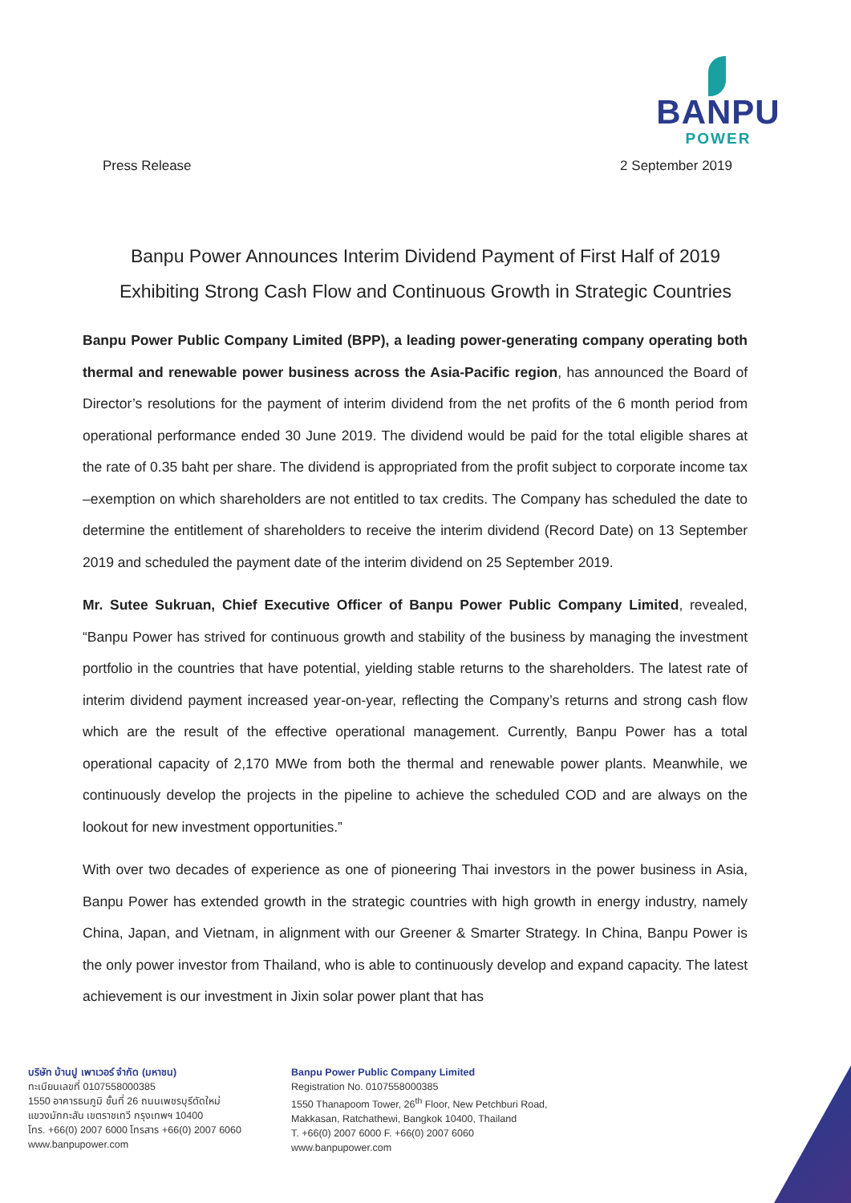BANPU
POWER
Press Release 2 September 2019
Banpu Power Announces Interim Dividend Payment of First Half of 2019
Exhibiting Strong Cash Flow and Continuous Growth in Strategic Countries
Banpu Power Public Company Limited (BPP), a leading power-generating company operating both thermal and renewable power business across the Asia-Pacific region, has announced the Board of Director’s resolutions for the payment of interim dividend from the net profits of the 6 month period from operational performance ended 30 June 2019. The dividend would be paid for the total eligible shares at the rate of 0.35 baht per share. The dividend is appropriated from the profit subject to corporate income tax –exemption on which shareholders are not entitled to tax credits. The Company has scheduled the date to determine the entitlement of shareholders to receive the interim dividend (Record Date) on 13 September 2019 and scheduled the payment date of the interim dividend on 25 September 2019.
Mr. Sutee Sukruan, Chief Executive Officer of Banpu Power Public Company Limited, revealed, “Banpu Power has strived for continuous growth and stability of the business by managing the investment portfolio in the countries that have potential, yielding stable returns to the shareholders. The latest rate of interim dividend payment increased year-on-year, reflecting the Company’s returns and strong cash flow which are the result of the effective operational management. Currently, Banpu Power has a total operational capacity of 2,170 MWe from both the thermal and renewable power plants. Meanwhile, we continuously develop the projects in the pipeline to achieve the scheduled COD and are always on the lookout for new investment opportunities.”
With over two decades of experience as one of pioneering Thai investors in the power business in Asia, Banpu Power has extended growth in the strategic countries with high growth in energy industry, namely China, Japan, and Vietnam, in alignment with our Greener & Smarter Strategy. In China, Banpu Power is the only power investor from Thailand, who is able to continuously develop and expand capacity. The latest achievement is our investment in Jixin solar power plant that has
บริษัท บ้านปู เพาเวอร์ จำกัด (มหาชน)
ทะเบียนเลขที่ 0107558000385
1550 อาคารธนภูมิ ชั้นที่ 26 ถนนเพชรบุรีตัดใหม่
แขวงมักกะสัน เขตราชเทวี กรุงเทพฯ 10400
โทร. +66(0) 2007 6000 โทรสาร +66(0) 2007 6060
www.banpupower.com
Banpu Power Public Company Limited
Registration No. 0107558000385
1550 Thanapoom Tower, 26<sup>th</sup> Floor, New Petchburi Road,
Makkasan, Ratchathewi, Bangkok 10400, Thailand
T. +66(0) 2007 6000 F. +66(0) 2007 6060
www.banpupower.com